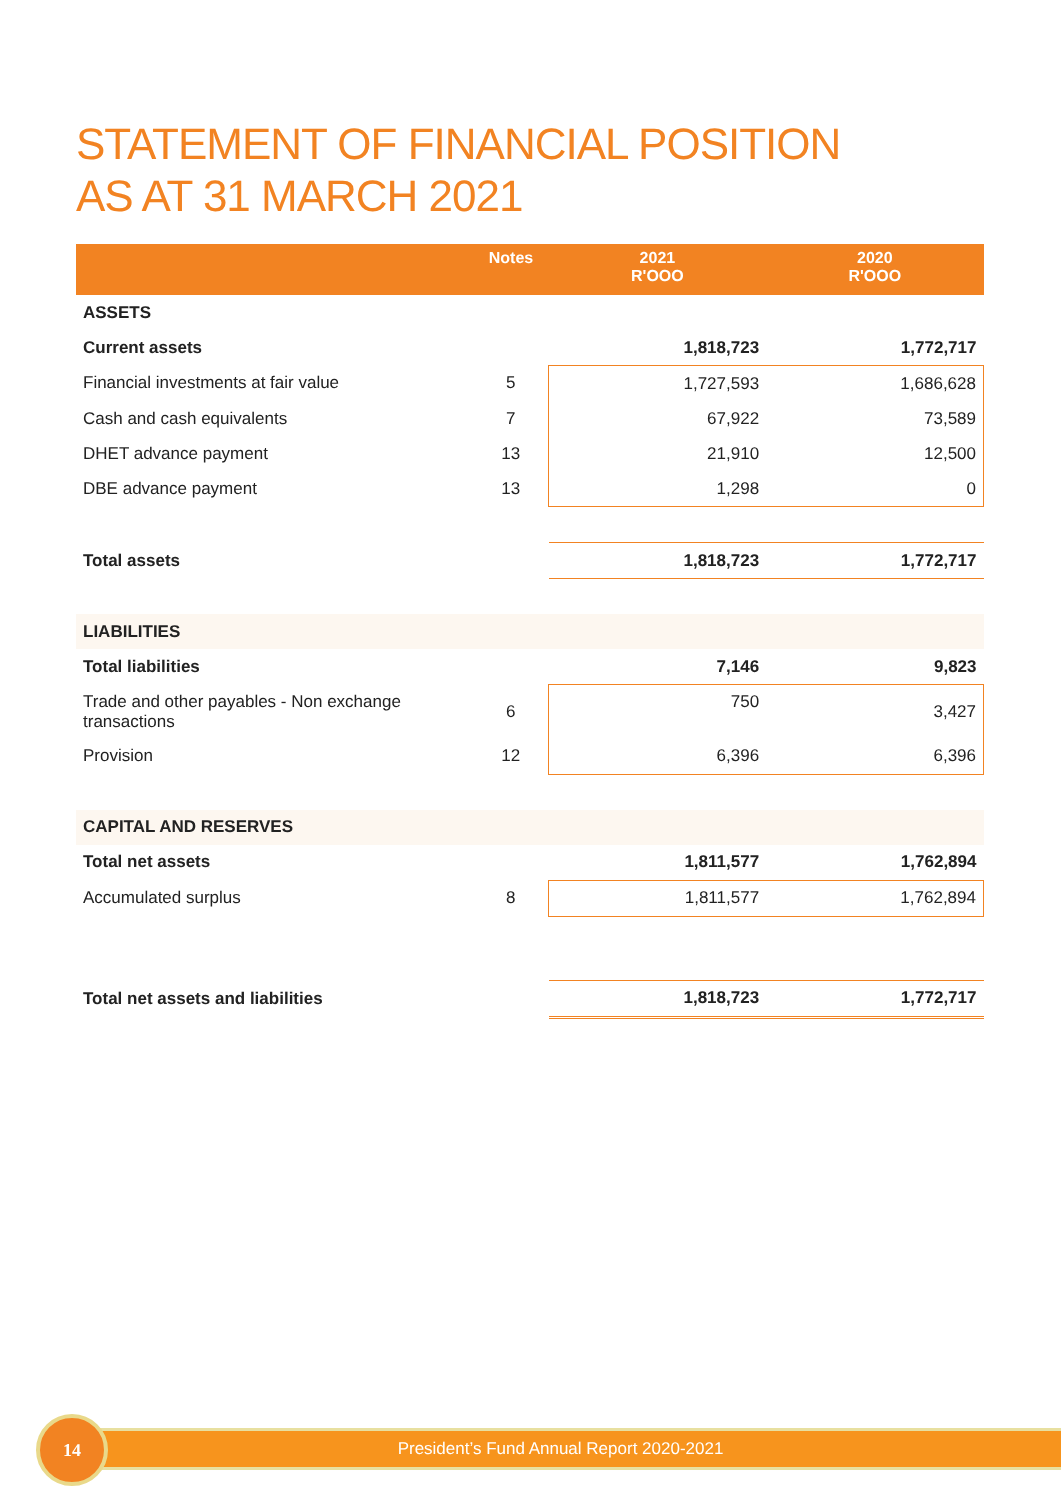STATEMENT OF FINANCIAL POSITION
AS AT 31 MARCH 2021
| | Notes | 2021 R'OOO | 2020 R'OOO |
| --- | --- | --- | --- |
| ASSETS | | | |
| Current assets | | 1,818,723 | 1,772,717 |
| Financial investments at fair value | 5 | 1,727,593 | 1,686,628 |
| Cash and cash equivalents | 7 | 67,922 | 73,589 |
| DHET advance payment | 13 | 21,910 | 12,500 |
| DBE advance payment | 13 | 1,298 | 0 |
| Total assets | | 1,818,723 | 1,772,717 |
| LIABILITIES | | | |
| Total liabilities | | 7,146 | 9,823 |
| Trade and other payables - Non exchange transactions | 6 | 750 | 3,427 |
| Provision | 12 | 6,396 | 6,396 |
| CAPITAL AND RESERVES | | | |
| Total net assets | | 1,811,577 | 1,762,894 |
| Accumulated surplus | 8 | 1,811,577 | 1,762,894 |
| Total net assets and liabilities | | 1,818,723 | 1,772,717 |
President’s Fund Annual Report 2020-2021
14